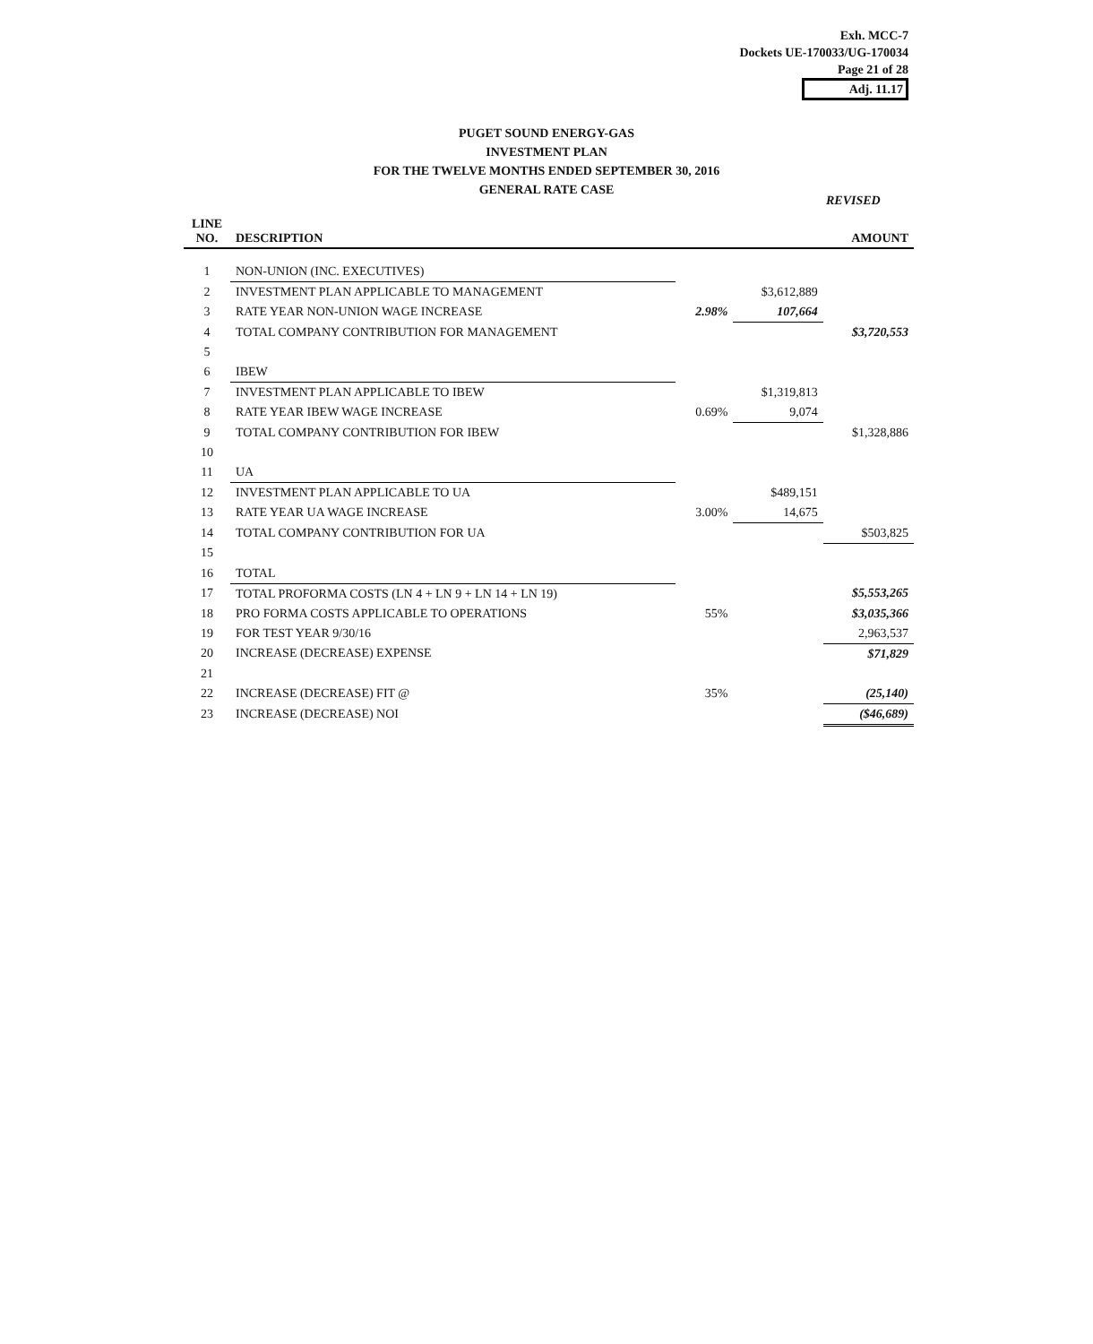Exh. MCC-7
Dockets UE-170033/UG-170034
Page 21 of 28
Adj. 11.17
PUGET SOUND ENERGY-GAS
INVESTMENT PLAN
FOR THE TWELVE MONTHS ENDED SEPTEMBER 30, 2016
GENERAL RATE CASE
REVISED
| LINE NO. | DESCRIPTION | | | AMOUNT |
| --- | --- | --- | --- | --- |
| 1 | NON-UNION (INC. EXECUTIVES) | | | |
| 2 | INVESTMENT PLAN APPLICABLE TO MANAGEMENT | | $3,612,889 | |
| 3 | RATE YEAR NON-UNION WAGE INCREASE | 2.98% | 107,664 | |
| 4 | TOTAL COMPANY CONTRIBUTION FOR MANAGEMENT | | | $3,720,553 |
| 5 | | | | |
| 6 | IBEW | | | |
| 7 | INVESTMENT PLAN APPLICABLE TO IBEW | | $1,319,813 | |
| 8 | RATE YEAR IBEW WAGE INCREASE | 0.69% | 9,074 | |
| 9 | TOTAL COMPANY CONTRIBUTION FOR IBEW | | | $1,328,886 |
| 10 | | | | |
| 11 | UA | | | |
| 12 | INVESTMENT PLAN APPLICABLE TO UA | | $489,151 | |
| 13 | RATE YEAR UA WAGE INCREASE | 3.00% | 14,675 | |
| 14 | TOTAL COMPANY CONTRIBUTION FOR UA | | | $503,825 |
| 15 | | | | |
| 16 | TOTAL | | | |
| 17 | TOTAL PROFORMA COSTS (LN 4 + LN 9 + LN 14 + LN 19) | | | $5,553,265 |
| 18 | PRO FORMA COSTS APPLICABLE TO OPERATIONS | 55% | | $3,035,366 |
| 19 | FOR TEST YEAR 9/30/16 | | | 2,963,537 |
| 20 | INCREASE (DECREASE) EXPENSE | | | $71,829 |
| 21 | | | | |
| 22 | INCREASE (DECREASE) FIT @ | 35% | | (25,140) |
| 23 | INCREASE (DECREASE) NOI | | | ($46,689) |